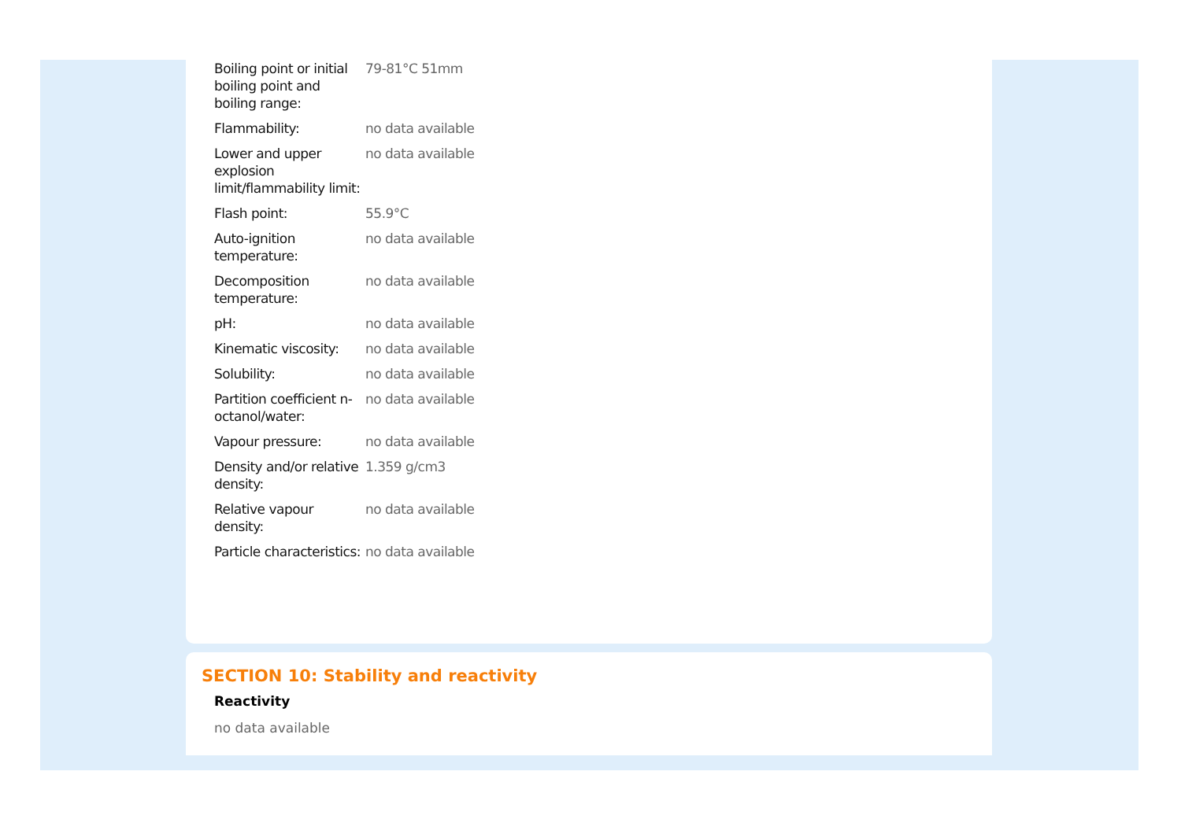| Boiling point or initial boiling point and boiling range: | 79-81°C 51mm |
| Flammability: | no data available |
| Lower and upper explosion limit/flammability limit: | no data available |
| Flash point: | 55.9°C |
| Auto-ignition temperature: | no data available |
| Decomposition temperature: | no data available |
| pH: | no data available |
| Kinematic viscosity: | no data available |
| Solubility: | no data available |
| Partition coefficient n-octanol/water: | no data available |
| Vapour pressure: | no data available |
| Density and/or relative density: | 1.359 g/cm3 |
| Relative vapour density: | no data available |
| Particle characteristics: | no data available |
SECTION 10: Stability and reactivity
Reactivity
no data available